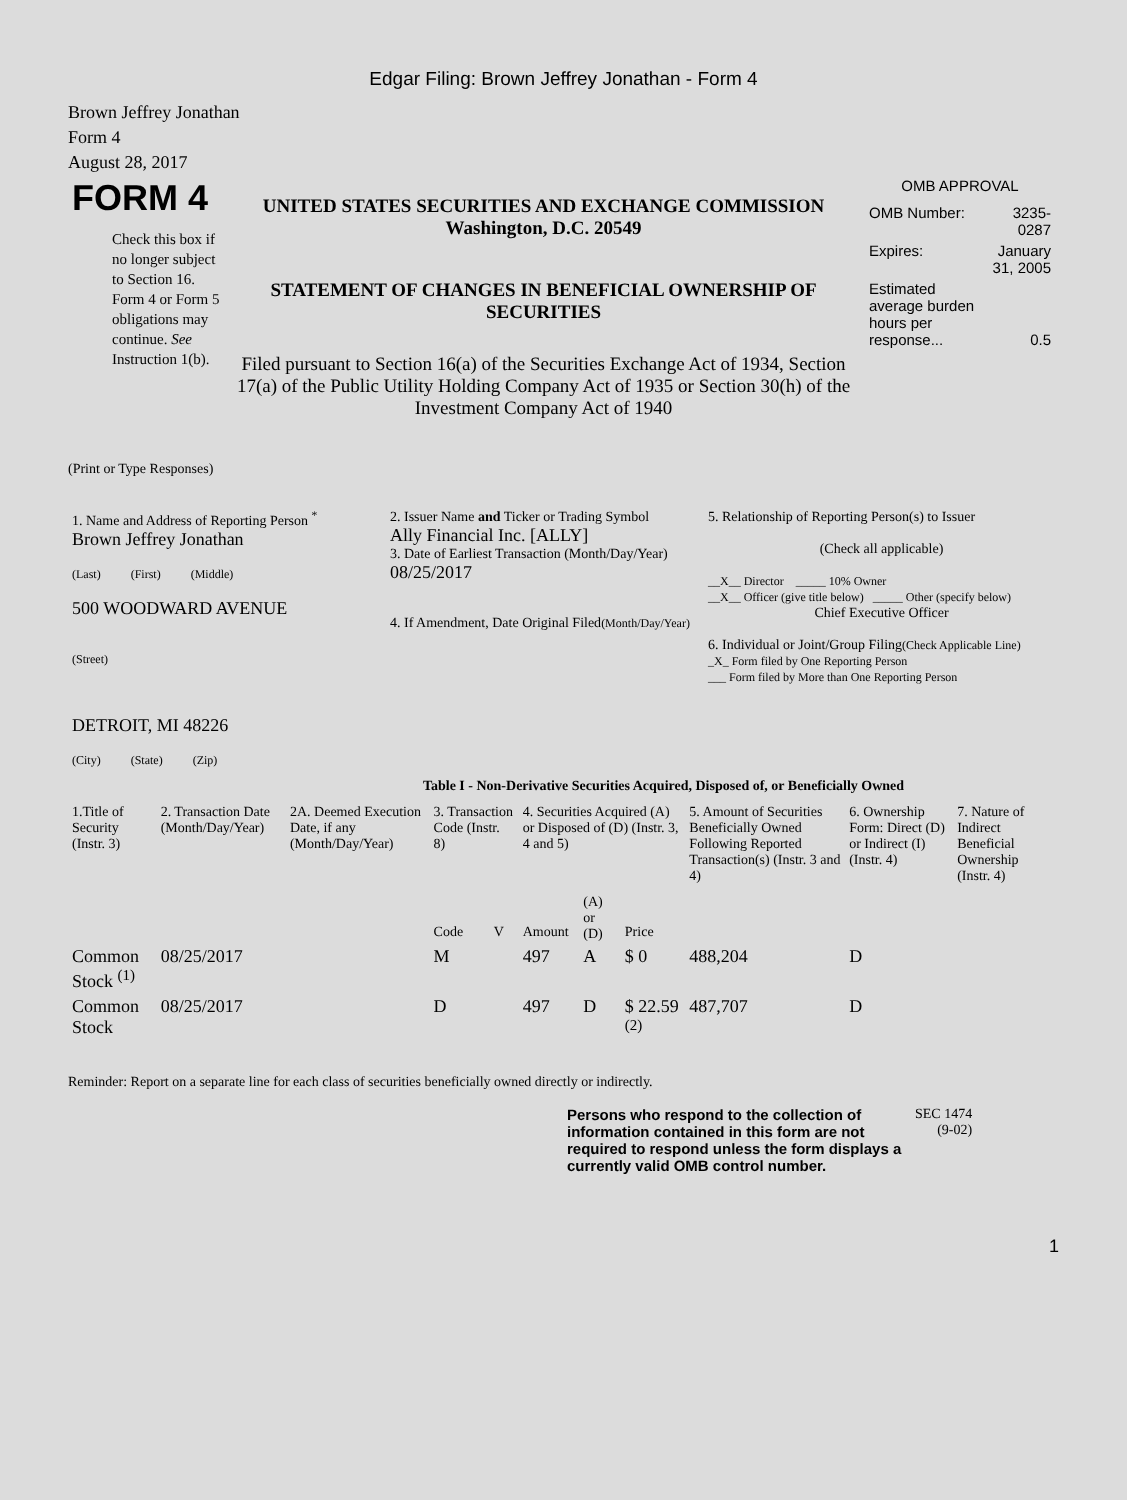Edgar Filing: Brown Jeffrey Jonathan - Form 4
Brown Jeffrey Jonathan
Form 4
August 28, 2017
| FORM 4 Check this box if no longer subject to Section 16. Form 4 or Form 5 obligations may continue. See Instruction 1(b). | UNITED STATES SECURITIES AND EXCHANGE COMMISSION Washington, D.C. 20549 STATEMENT OF CHANGES IN BENEFICIAL OWNERSHIP OF SECURITIES Filed pursuant to Section 16(a) of the Securities Exchange Act of 1934, Section 17(a) of the Public Utility Holding Company Act of 1935 or Section 30(h) of the Investment Company Act of 1940 | OMB APPROVAL / OMB Number: / 3235-0287 / / Expires: / January 31, 2005 / / Estimated average burden hours per response... / 0.5 / |
(Print or Type Responses)
| 1. Name and Address of Reporting Person <sup>*</sup> Brown Jeffrey Jonathan (Last) (First) (Middle) 500 WOODWARD AVENUE (Street) DETROIT, MI 48226 (City) (State) (Zip) | 2. Issuer Name and Ticker or Trading Symbol Ally Financial Inc. [ALLY] 3. Date of Earliest Transaction (Month/Day/Year) 08/25/2017 4. If Amendment, Date Original Filed (Month/Day/Year) | 5. Relationship of Reporting Person(s) to Issuer (Check all applicable) __X__ Director _____ 10% Owner __X__ Officer (give title below) _____ Other (specify below) Chief Executive Officer 6. Individual or Joint/Group Filing (Check Applicable Line) _X_ Form filed by One Reporting Person ___ Form filed by More than One Reporting Person |
Table I - Non-Derivative Securities Acquired, Disposed of, or Beneficially Owned
| 1.Title of Security (Instr. 3) | 2. Transaction Date (Month/Day/Year) | 2A. Deemed Execution Date, if any (Month/Day/Year) | 3. Transaction Code (Instr. 8) | | 4. Securities Acquired (A) or Disposed of (D) (Instr. 3, 4 and 5) | | | 5. Amount of Securities Beneficially Owned Following Reported Transaction(s) (Instr. 3 and 4) | 6. Ownership Form: Direct (D) or Indirect (I) (Instr. 4) | 7. Nature of Indirect Beneficial Ownership (Instr. 4) |
| --- | --- | --- | --- | --- | --- | --- | --- | --- | --- | --- |
| | | | Code | V | Amount | (A) or (D) | Price | | | |
| Common Stock <sup>(1)</sup> | 08/25/2017 | | M | | 497 | A | $ 0 | 488,204 | D | |
| Common Stock | 08/25/2017 | | D | | 497 | D | $ 22.59 <sup>(2)</sup> | 487,707 | D | |
Reminder: Report on a separate line for each class of securities beneficially owned directly or indirectly.
| Persons who respond to the collection of information contained in this form are not required to respond unless the form displays a currently valid OMB control number. | SEC 1474 (9-02) |
1